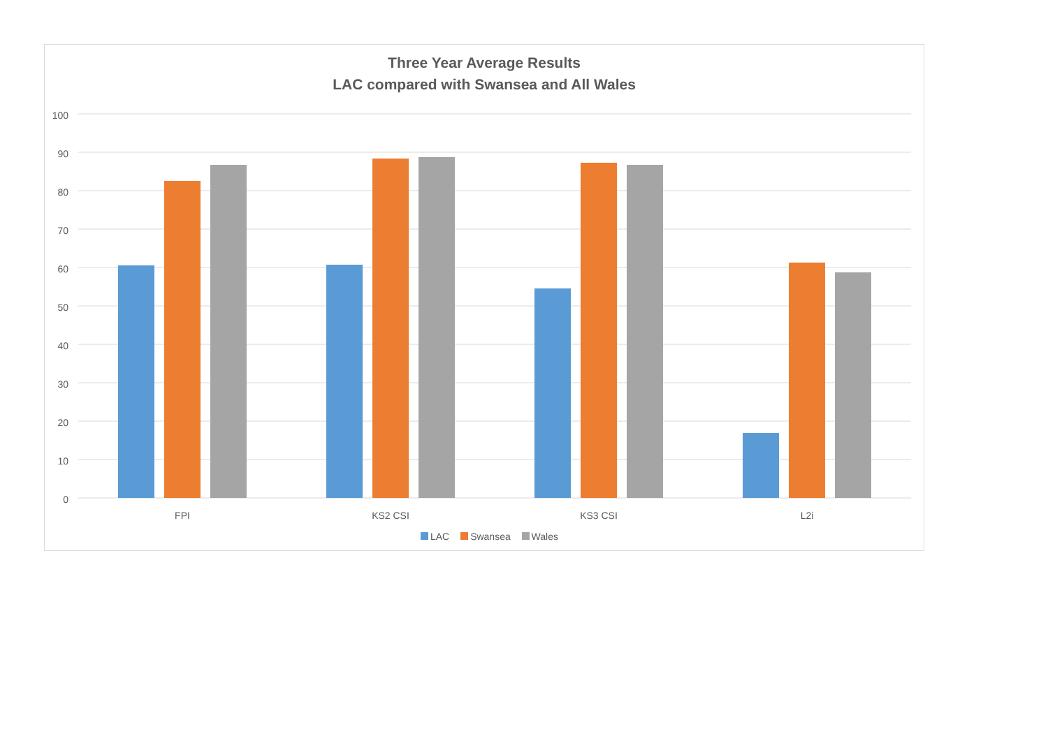Three Year Average Results
LAC compared with Swansea and All Wales
100
90
80
70
60
50
40
30
20
10
0
FPI KS2 CSI KS3 CSI L2i
LAC Swansea Wales